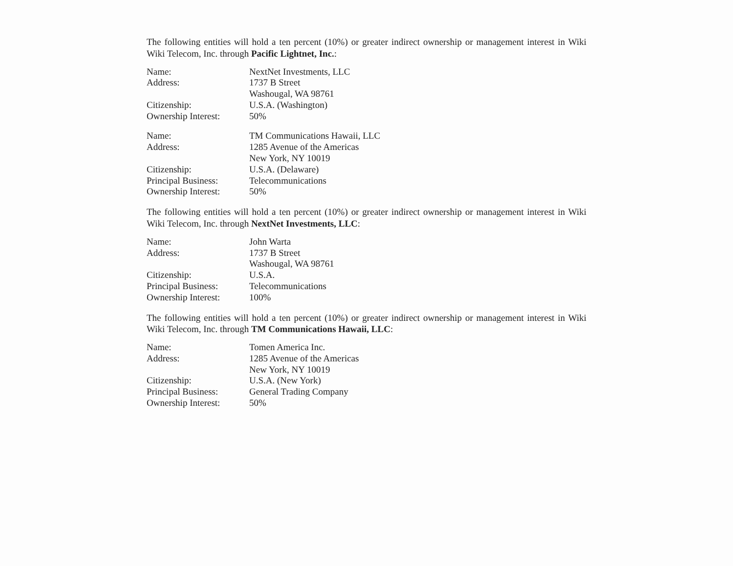The following entities will hold a ten percent (10%) or greater indirect ownership or management interest in Wiki Wiki Telecom, Inc. through Pacific Lightnet, Inc.:
| Name: | NextNet Investments, LLC |
| Address: | 1737 B Street Washougal, WA 98761 |
| Citizenship: | U.S.A. (Washington) |
| Ownership Interest: | 50% |
| Name: | TM Communications Hawaii, LLC |
| Address: | 1285 Avenue of the Americas New York, NY 10019 |
| Citizenship: | U.S.A. (Delaware) |
| Principal Business: | Telecommunications |
| Ownership Interest: | 50% |
The following entities will hold a ten percent (10%) or greater indirect ownership or management interest in Wiki Wiki Telecom, Inc. through NextNet Investments, LLC:
| Name: | John Warta |
| Address: | 1737 B Street Washougal, WA 98761 |
| Citizenship: | U.S.A. |
| Principal Business: | Telecommunications |
| Ownership Interest: | 100% |
The following entities will hold a ten percent (10%) or greater indirect ownership or management interest in Wiki Wiki Telecom, Inc. through TM Communications Hawaii, LLC:
| Name: | Tomen America Inc. |
| Address: | 1285 Avenue of the Americas New York, NY 10019 |
| Citizenship: | U.S.A. (New York) |
| Principal Business: | General Trading Company |
| Ownership Interest: | 50% |